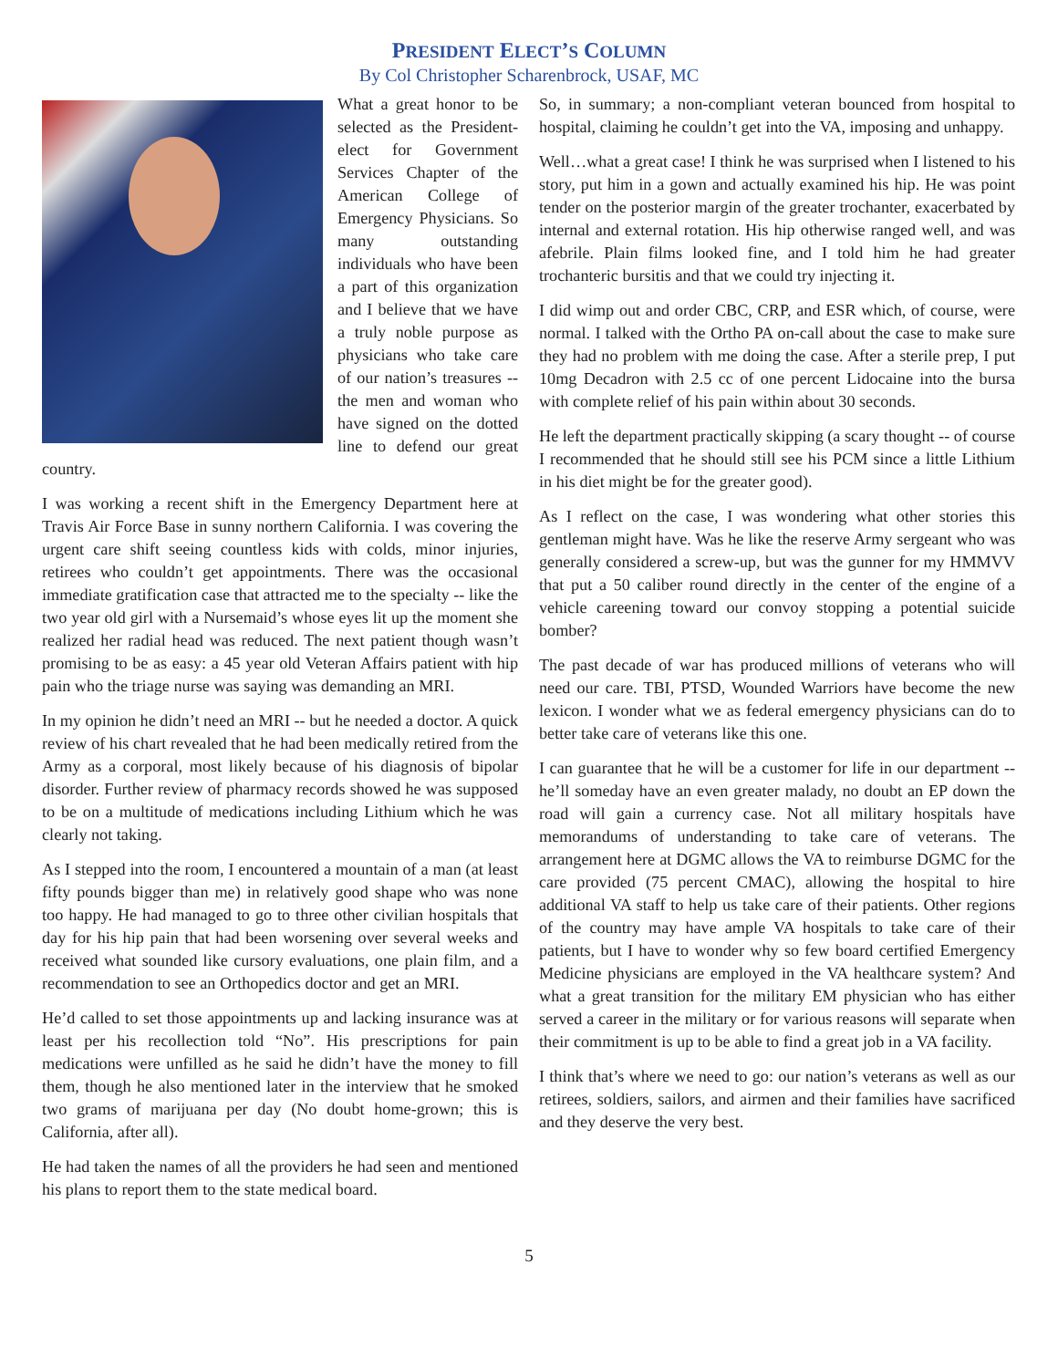PRESIDENT ELECT’S COLUMN
By Col Christopher Scharenbrock, USAF, MC
What a great honor to be selected as the President-elect for Government Services Chapter of the American College of Emergency Physicians. So many outstanding individuals who have been a part of this organization and I believe that we have a truly noble purpose as physicians who take care of our nation’s treasures -- the men and woman who have signed on the dotted line to defend our great country.
I was working a recent shift in the Emergency Department here at Travis Air Force Base in sunny northern California. I was covering the urgent care shift seeing countless kids with colds, minor injuries, retirees who couldn’t get appointments. There was the occasional immediate gratification case that attracted me to the specialty -- like the two year old girl with a Nursemaid’s whose eyes lit up the moment she realized her radial head was reduced. The next patient though wasn’t promising to be as easy: a 45 year old Veteran Affairs patient with hip pain who the triage nurse was saying was demanding an MRI.
In my opinion he didn’t need an MRI -- but he needed a doctor. A quick review of his chart revealed that he had been medically retired from the Army as a corporal, most likely because of his diagnosis of bipolar disorder. Further review of pharmacy records showed he was supposed to be on a multitude of medications including Lithium which he was clearly not taking.
As I stepped into the room, I encountered a mountain of a man (at least fifty pounds bigger than me) in relatively good shape who was none too happy. He had managed to go to three other civilian hospitals that day for his hip pain that had been worsening over several weeks and received what sounded like cursory evaluations, one plain film, and a recommendation to see an Orthopedics doctor and get an MRI.
He’d called to set those appointments up and lacking insurance was at least per his recollection told “No”. His prescriptions for pain medications were unfilled as he said he didn’t have the money to fill them, though he also mentioned later in the interview that he smoked two grams of marijuana per day (No doubt home-grown; this is California, after all).
He had taken the names of all the providers he had seen and mentioned his plans to report them to the state medical board.
So, in summary; a non-compliant veteran bounced from hospital to hospital, claiming he couldn’t get into the VA, imposing and unhappy.
Well…what a great case! I think he was surprised when I listened to his story, put him in a gown and actually examined his hip. He was point tender on the posterior margin of the greater trochanter, exacerbated by internal and external rotation. His hip otherwise ranged well, and was afebrile. Plain films looked fine, and I told him he had greater trochanteric bursitis and that we could try injecting it.
I did wimp out and order CBC, CRP, and ESR which, of course, were normal. I talked with the Ortho PA on-call about the case to make sure they had no problem with me doing the case. After a sterile prep, I put 10mg Decadron with 2.5 cc of one percent Lidocaine into the bursa with complete relief of his pain within about 30 seconds.
He left the department practically skipping (a scary thought -- of course I recommended that he should still see his PCM since a little Lithium in his diet might be for the greater good).
As I reflect on the case, I was wondering what other stories this gentleman might have. Was he like the reserve Army sergeant who was generally considered a screw-up, but was the gunner for my HMMVV that put a 50 caliber round directly in the center of the engine of a vehicle careening toward our convoy stopping a potential suicide bomber?
The past decade of war has produced millions of veterans who will need our care. TBI, PTSD, Wounded Warriors have become the new lexicon. I wonder what we as federal emergency physicians can do to better take care of veterans like this one.
I can guarantee that he will be a customer for life in our department -- he’ll someday have an even greater malady, no doubt an EP down the road will gain a currency case. Not all military hospitals have memorandums of understanding to take care of veterans. The arrangement here at DGMC allows the VA to reimburse DGMC for the care provided (75 percent CMAC), allowing the hospital to hire additional VA staff to help us take care of their patients. Other regions of the country may have ample VA hospitals to take care of their patients, but I have to wonder why so few board certified Emergency Medicine physicians are employed in the VA healthcare system? And what a great transition for the military EM physician who has either served a career in the military or for various reasons will separate when their commitment is up to be able to find a great job in a VA facility.
I think that’s where we need to go: our nation’s veterans as well as our retirees, soldiers, sailors, and airmen and their families have sacrificed and they deserve the very best.
5